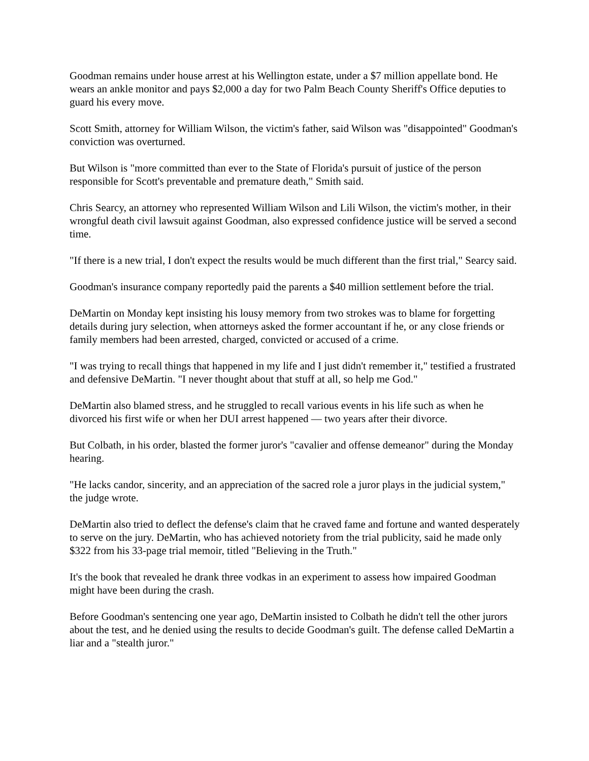Goodman remains under house arrest at his Wellington estate, under a $7 million appellate bond. He wears an ankle monitor and pays $2,000 a day for two Palm Beach County Sheriff's Office deputies to guard his every move.
Scott Smith, attorney for William Wilson, the victim's father, said Wilson was "disappointed" Goodman's conviction was overturned.
But Wilson is "more committed than ever to the State of Florida's pursuit of justice of the person responsible for Scott's preventable and premature death," Smith said.
Chris Searcy, an attorney who represented William Wilson and Lili Wilson, the victim's mother, in their wrongful death civil lawsuit against Goodman, also expressed confidence justice will be served a second time.
"If there is a new trial, I don't expect the results would be much different than the first trial," Searcy said.
Goodman's insurance company reportedly paid the parents a $40 million settlement before the trial.
DeMartin on Monday kept insisting his lousy memory from two strokes was to blame for forgetting details during jury selection, when attorneys asked the former accountant if he, or any close friends or family members had been arrested, charged, convicted or accused of a crime.
"I was trying to recall things that happened in my life and I just didn't remember it," testified a frustrated and defensive DeMartin. "I never thought about that stuff at all, so help me God."
DeMartin also blamed stress, and he struggled to recall various events in his life such as when he divorced his first wife or when her DUI arrest happened — two years after their divorce.
But Colbath, in his order, blasted the former juror's "cavalier and offense demeanor" during the Monday hearing.
"He lacks candor, sincerity, and an appreciation of the sacred role a juror plays in the judicial system," the judge wrote.
DeMartin also tried to deflect the defense's claim that he craved fame and fortune and wanted desperately to serve on the jury. DeMartin, who has achieved notoriety from the trial publicity, said he made only $322 from his 33-page trial memoir, titled "Believing in the Truth."
It's the book that revealed he drank three vodkas in an experiment to assess how impaired Goodman might have been during the crash.
Before Goodman's sentencing one year ago, DeMartin insisted to Colbath he didn't tell the other jurors about the test, and he denied using the results to decide Goodman's guilt. The defense called DeMartin a liar and a "stealth juror."